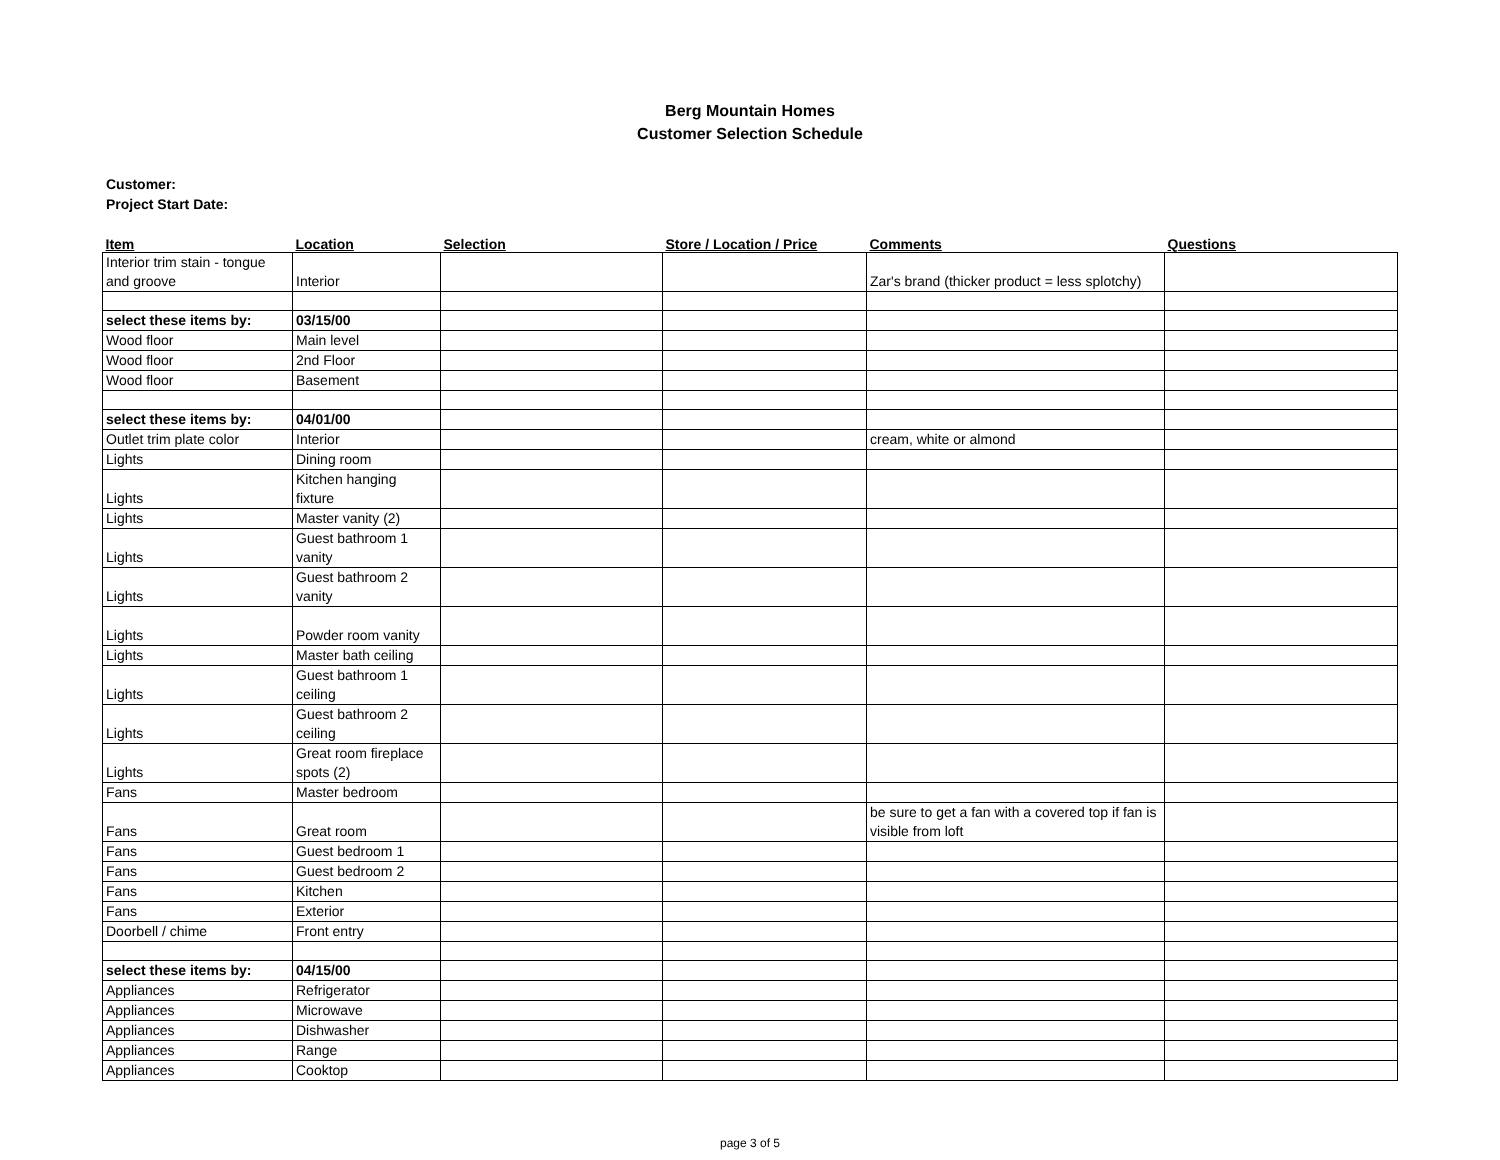Berg Mountain Homes
Customer Selection Schedule
Customer:
Project Start Date:
| Item | Location | Selection | Store / Location / Price | Comments | Questions |
| --- | --- | --- | --- | --- | --- |
| Interior trim stain - tongue and groove | Interior | | | Zar's brand (thicker product = less splotchy) | |
| select these items by: | 03/15/00 | | | | |
| Wood floor | Main level | | | | |
| Wood floor | 2nd Floor | | | | |
| Wood floor | Basement | | | | |
| select these items by: | 04/01/00 | | | | |
| Outlet trim plate color | Interior | | | cream, white or almond | |
| Lights | Dining room | | | | |
| Lights | Kitchen hanging fixture | | | | |
| Lights | Master vanity (2) | | | | |
| Lights | Guest bathroom 1 vanity | | | | |
| Lights | Guest bathroom 2 vanity | | | | |
| Lights | Powder room vanity | | | | |
| Lights | Master bath ceiling | | | | |
| Lights | Guest bathroom 1 ceiling | | | | |
| Lights | Guest bathroom 2 ceiling | | | | |
| Lights | Great room fireplace spots (2) | | | | |
| Fans | Master bedroom | | | | |
| Fans | Great room | | | be sure to get a fan with a covered top if fan is visible from loft | |
| Fans | Guest bedroom 1 | | | | |
| Fans | Guest bedroom 2 | | | | |
| Fans | Kitchen | | | | |
| Fans | Exterior | | | | |
| Doorbell / chime | Front entry | | | | |
| select these items by: | 04/15/00 | | | | |
| Appliances | Refrigerator | | | | |
| Appliances | Microwave | | | | |
| Appliances | Dishwasher | | | | |
| Appliances | Range | | | | |
| Appliances | Cooktop | | | | |
page 3 of 5